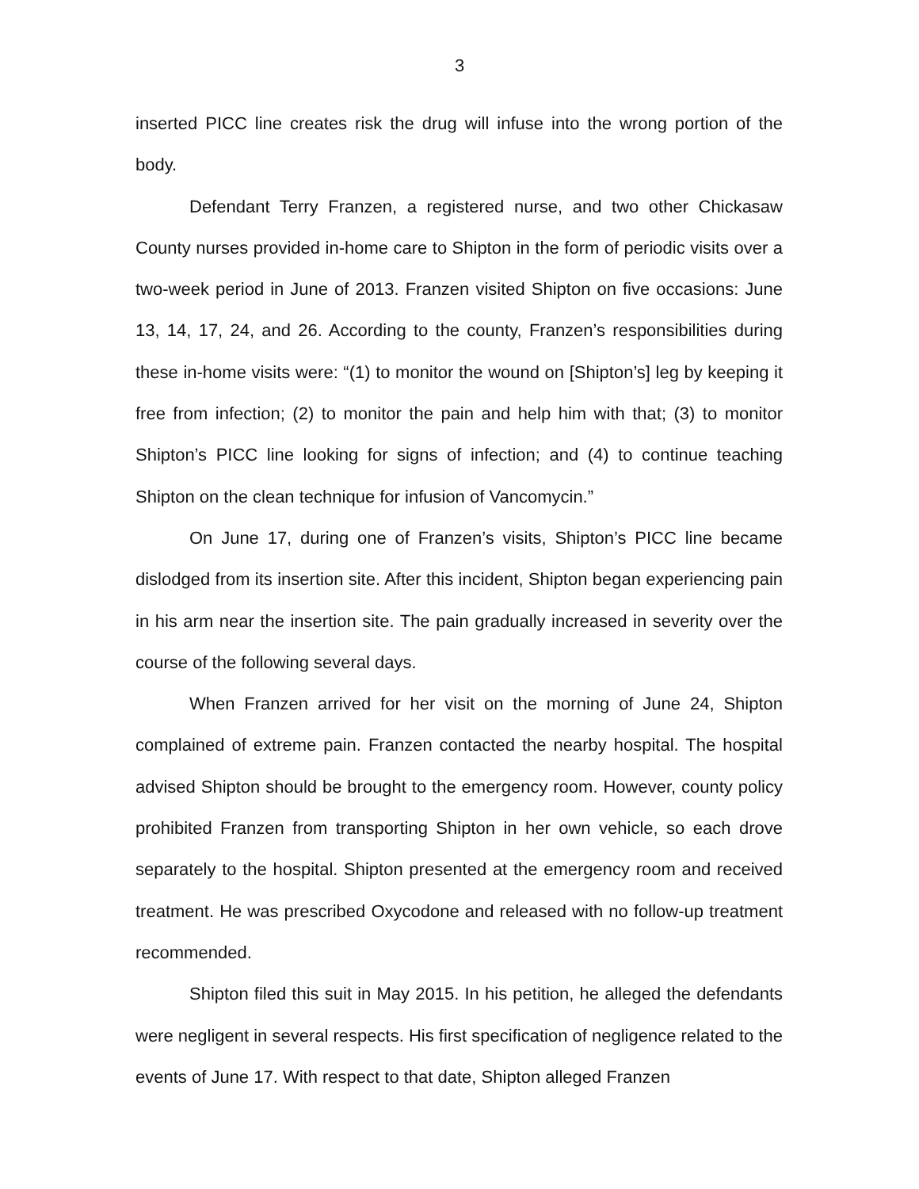3
inserted PICC line creates risk the drug will infuse into the wrong portion of the body.
Defendant Terry Franzen, a registered nurse, and two other Chickasaw County nurses provided in-home care to Shipton in the form of periodic visits over a two-week period in June of 2013. Franzen visited Shipton on five occasions: June 13, 14, 17, 24, and 26. According to the county, Franzen’s responsibilities during these in-home visits were: “(1) to monitor the wound on [Shipton’s] leg by keeping it free from infection; (2) to monitor the pain and help him with that; (3) to monitor Shipton’s PICC line looking for signs of infection; and (4) to continue teaching Shipton on the clean technique for infusion of Vancomycin.”
On June 17, during one of Franzen’s visits, Shipton’s PICC line became dislodged from its insertion site. After this incident, Shipton began experiencing pain in his arm near the insertion site. The pain gradually increased in severity over the course of the following several days.
When Franzen arrived for her visit on the morning of June 24, Shipton complained of extreme pain. Franzen contacted the nearby hospital. The hospital advised Shipton should be brought to the emergency room. However, county policy prohibited Franzen from transporting Shipton in her own vehicle, so each drove separately to the hospital. Shipton presented at the emergency room and received treatment. He was prescribed Oxycodone and released with no follow-up treatment recommended.
Shipton filed this suit in May 2015. In his petition, he alleged the defendants were negligent in several respects. His first specification of negligence related to the events of June 17. With respect to that date, Shipton alleged Franzen